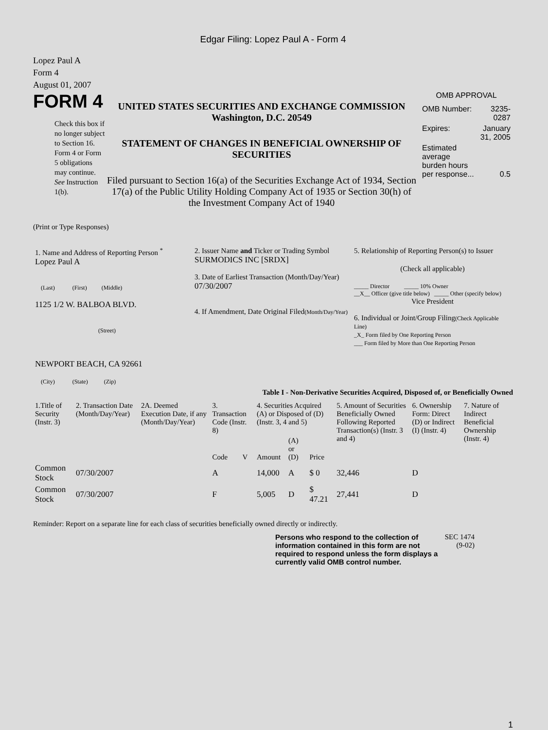Edgar Filing: Lopez Paul A - Form 4
Lopez Paul A
Form 4
August 01, 2007
FORM 4
Check this box if no longer subject to Section 16. Form 4 or Form 5 obligations may continue. See Instruction 1(b).
UNITED STATES SECURITIES AND EXCHANGE COMMISSION
Washington, D.C. 20549
STATEMENT OF CHANGES IN BENEFICIAL OWNERSHIP OF SECURITIES
Filed pursuant to Section 16(a) of the Securities Exchange Act of 1934, Section 17(a) of the Public Utility Holding Company Act of 1935 or Section 30(h) of the Investment Company Act of 1940
OMB APPROVAL
| OMB Number: | 3235-0287 |
| Expires: | January 31, 2005 |
| Estimated average burden hours per response... | 0.5 |
(Print or Type Responses)
| 1. Name and Address of Reporting Person <sup>*</sup> Lopez Paul A (Last) (First) (Middle) 1125 1/2 W. BALBOA BLVD. (Street) NEWPORT BEACH, CA 92661 (City) (State) (Zip) | 2. Issuer Name and Ticker or Trading Symbol SURMODICS INC [SRDX] 3. Date of Earliest Transaction (Month/Day/Year) 07/30/2007 4. If Amendment, Date Original Filed (Month/Day/Year) | 5. Relationship of Reporting Person(s) to Issuer (Check all applicable) _____ Director _____ 10% Owner __X__ Officer (give title below) _____ Other (specify below) Vice President 6. Individual or Joint/Group Filing (Check Applicable Line) _X_ Form filed by One Reporting Person ___ Form filed by More than One Reporting Person |
Table I - Non-Derivative Securities Acquired, Disposed of, or Beneficially Owned
| 1.Title of Security (Instr. 3) | 2. Transaction Date (Month/Day/Year) | 2A. Deemed Execution Date, if any (Month/Day/Year) | 3. Transaction Code (Instr. 8) | | 4. Securities Acquired (A) or Disposed of (D) (Instr. 3, 4 and 5) | | | 5. Amount of Securities Beneficially Owned Following Reported Transaction(s) (Instr. 3 and 4) | 6. Ownership Form: Direct (D) or Indirect (I) (Instr. 4) | 7. Nature of Indirect Beneficial Ownership (Instr. 4) |
| --- | --- | --- | --- | --- | --- | --- | --- | --- | --- | --- |
| | | | Code | V | Amount | (A) or (D) | Price | | | |
| Common Stock | 07/30/2007 | | A | | 14,000 | A | $ 0 | 32,446 | D | |
| Common Stock | 07/30/2007 | | F | | 5,005 | D | $ 47.21 | 27,441 | D | |
Reminder: Report on a separate line for each class of securities beneficially owned directly or indirectly.
Persons who respond to the collection of information contained in this form are not required to respond unless the form displays a currently valid OMB control number.
SEC 1474 (9-02)
1